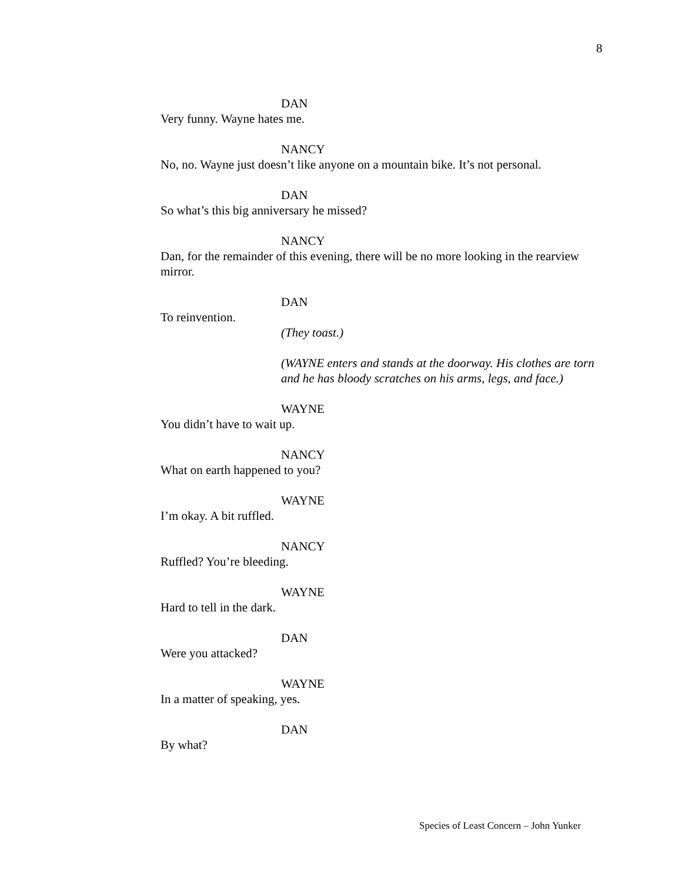8
DAN
Very funny. Wayne hates me.
NANCY
No, no. Wayne just doesn’t like anyone on a mountain bike. It’s not personal.
DAN
So what’s this big anniversary he missed?
NANCY
Dan, for the remainder of this evening, there will be no more looking in the rearview mirror.
DAN
To reinvention.
(They toast.)
(WAYNE enters and stands at the doorway. His clothes are torn and he has bloody scratches on his arms, legs, and face.)
WAYNE
You didn’t have to wait up.
NANCY
What on earth happened to you?
WAYNE
I’m okay. A bit ruffled.
NANCY
Ruffled? You’re bleeding.
WAYNE
Hard to tell in the dark.
DAN
Were you attacked?
WAYNE
In a matter of speaking, yes.
DAN
By what?
Species of Least Concern – John Yunker